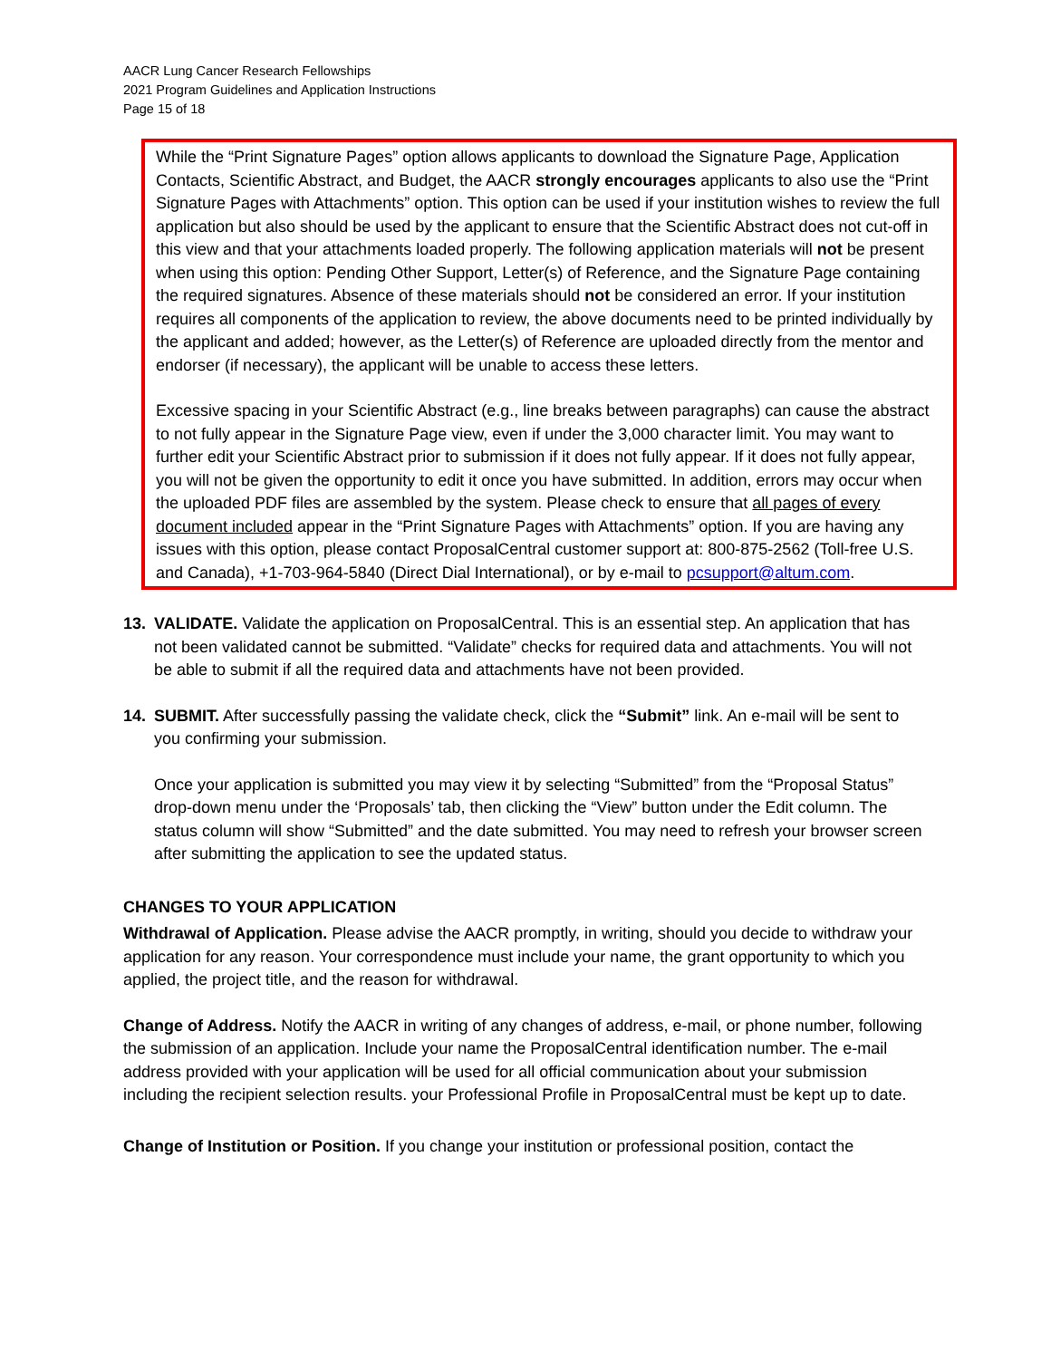AACR Lung Cancer Research Fellowships
2021 Program Guidelines and Application Instructions
Page 15 of 18
While the “Print Signature Pages” option allows applicants to download the Signature Page, Application Contacts, Scientific Abstract, and Budget, the AACR strongly encourages applicants to also use the “Print Signature Pages with Attachments” option. This option can be used if your institution wishes to review the full application but also should be used by the applicant to ensure that the Scientific Abstract does not cut-off in this view and that your attachments loaded properly. The following application materials will not be present when using this option: Pending Other Support, Letter(s) of Reference, and the Signature Page containing the required signatures. Absence of these materials should not be considered an error. If your institution requires all components of the application to review, the above documents need to be printed individually by the applicant and added; however, as the Letter(s) of Reference are uploaded directly from the mentor and endorser (if necessary), the applicant will be unable to access these letters.
Excessive spacing in your Scientific Abstract (e.g., line breaks between paragraphs) can cause the abstract to not fully appear in the Signature Page view, even if under the 3,000 character limit. You may want to further edit your Scientific Abstract prior to submission if it does not fully appear. If it does not fully appear, you will not be given the opportunity to edit it once you have submitted. In addition, errors may occur when the uploaded PDF files are assembled by the system. Please check to ensure that all pages of every document included appear in the “Print Signature Pages with Attachments” option. If you are having any issues with this option, please contact ProposalCentral customer support at: 800-875-2562 (Toll-free U.S. and Canada), +1-703-964-5840 (Direct Dial International), or by e-mail to pcsupport@altum.com.
13. VALIDATE. Validate the application on ProposalCentral. This is an essential step. An application that has not been validated cannot be submitted. “Validate” checks for required data and attachments. You will not be able to submit if all the required data and attachments have not been provided.
14. SUBMIT. After successfully passing the validate check, click the “Submit” link. An e-mail will be sent to you confirming your submission.
Once your application is submitted you may view it by selecting “Submitted” from the “Proposal Status” drop-down menu under the ‘Proposals’ tab, then clicking the “View” button under the Edit column. The status column will show “Submitted” and the date submitted. You may need to refresh your browser screen after submitting the application to see the updated status.
CHANGES TO YOUR APPLICATION
Withdrawal of Application. Please advise the AACR promptly, in writing, should you decide to withdraw your application for any reason. Your correspondence must include your name, the grant opportunity to which you applied, the project title, and the reason for withdrawal.
Change of Address. Notify the AACR in writing of any changes of address, e-mail, or phone number, following the submission of an application. Include your name the ProposalCentral identification number. The e-mail address provided with your application will be used for all official communication about your submission including the recipient selection results. your Professional Profile in ProposalCentral must be kept up to date.
Change of Institution or Position. If you change your institution or professional position, contact the